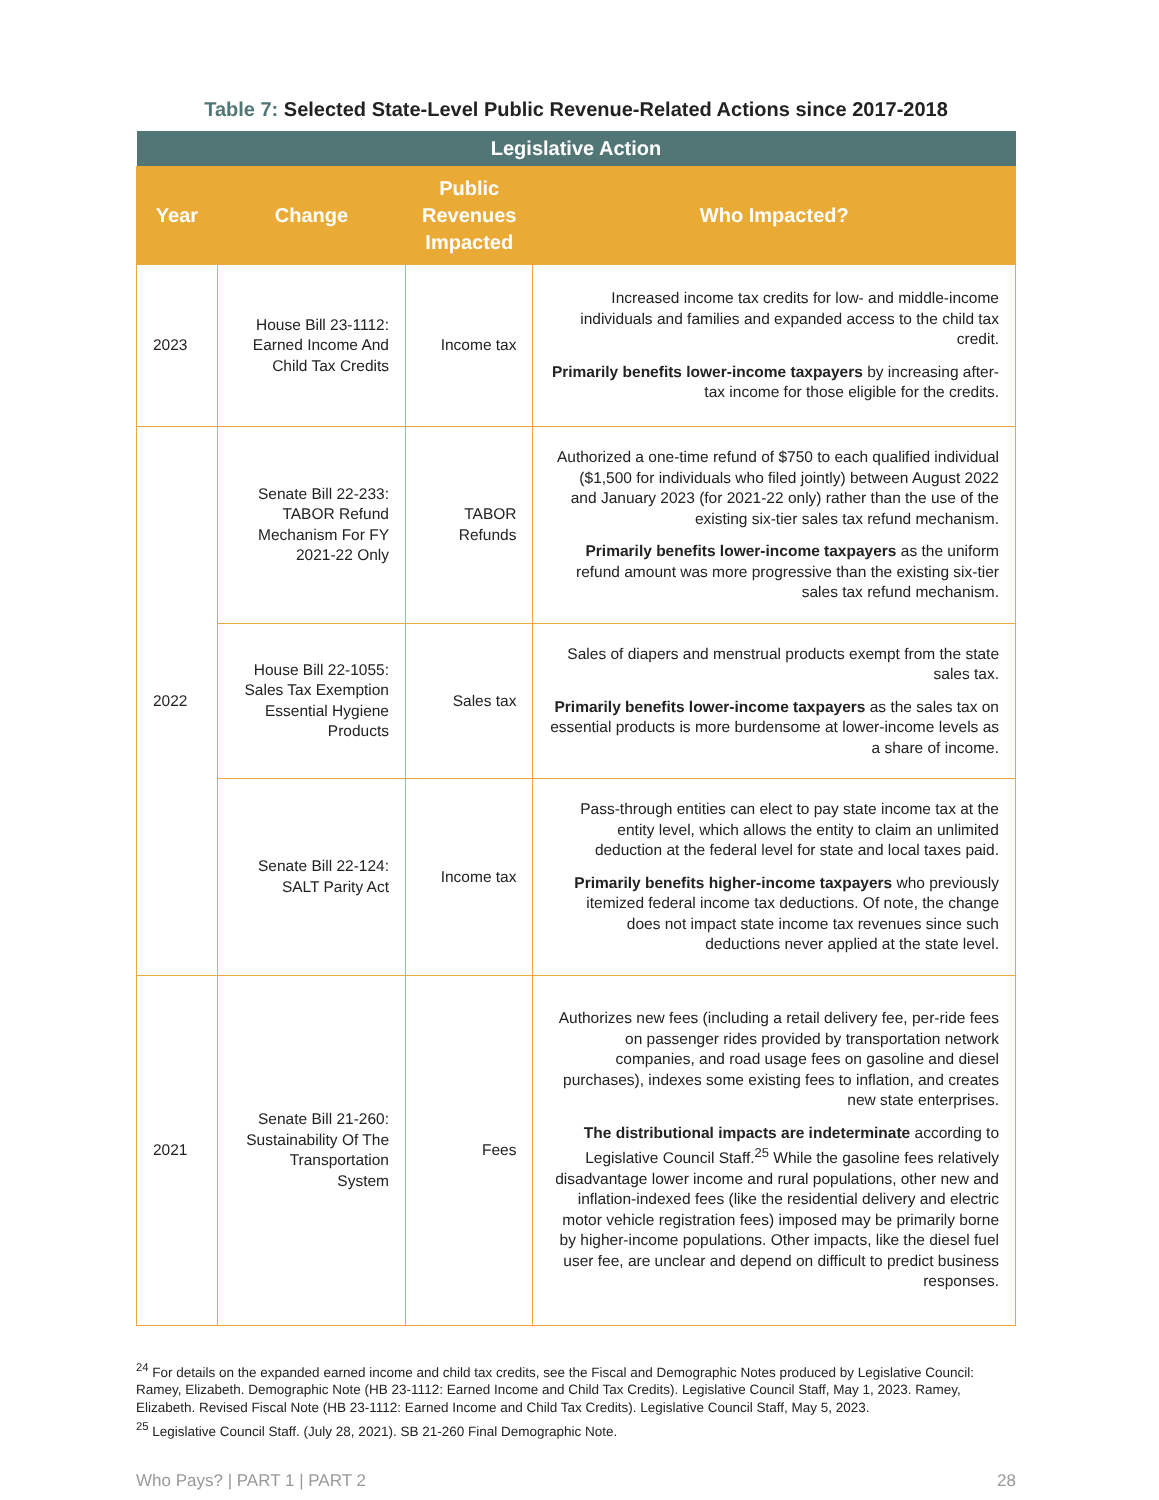Table 7: Selected State-Level Public Revenue-Related Actions since 2017-2018
| Legislative Action | | | |
| --- | --- | --- | --- |
| Year | Change | Public Revenues Impacted | Who Impacted? |
| 2023 | House Bill 23-1112: Earned Income And Child Tax Credits | Income tax | Increased income tax credits for low- and middle-income individuals and families and expanded access to the child tax credit. Primarily benefits lower-income taxpayers by increasing after-tax income for those eligible for the credits. |
| 2022 | Senate Bill 22-233: TABOR Refund Mechanism For FY 2021-22 Only | TABOR Refunds | Authorized a one-time refund of $750 to each qualified individual ($1,500 for individuals who filed jointly) between August 2022 and January 2023 (for 2021-22 only) rather than the use of the existing six-tier sales tax refund mechanism. Primarily benefits lower-income taxpayers as the uniform refund amount was more progressive than the existing six-tier sales tax refund mechanism. |
| | House Bill 22-1055: Sales Tax Exemption Essential Hygiene Products | Sales tax | Sales of diapers and menstrual products exempt from the state sales tax. Primarily benefits lower-income taxpayers as the sales tax on essential products is more burdensome at lower-income levels as a share of income. |
| | Senate Bill 22-124: SALT Parity Act | Income tax | Pass-through entities can elect to pay state income tax at the entity level, which allows the entity to claim an unlimited deduction at the federal level for state and local taxes paid. Primarily benefits higher-income taxpayers who previously itemized federal income tax deductions. Of note, the change does not impact state income tax revenues since such deductions never applied at the state level. |
| 2021 | Senate Bill 21-260: Sustainability Of The Transportation System | Fees | Authorizes new fees (including a retail delivery fee, per-ride fees on passenger rides provided by transportation network companies, and road usage fees on gasoline and diesel purchases), indexes some existing fees to inflation, and creates new state enterprises. The distributional impacts are indeterminate according to Legislative Council Staff.<sup>25</sup> While the gasoline fees relatively disadvantage lower income and rural populations, other new and inflation-indexed fees (like the residential delivery and electric motor vehicle registration fees) imposed may be primarily borne by higher-income populations. Other impacts, like the diesel fuel user fee, are unclear and depend on difficult to predict business responses. |
<sup>24</sup> For details on the expanded earned income and child tax credits, see the Fiscal and Demographic Notes produced by Legislative Council: Ramey, Elizabeth. Demographic Note (HB 23-1112: Earned Income and Child Tax Credits). Legislative Council Staff, May 1, 2023. Ramey, Elizabeth. Revised Fiscal Note (HB 23-1112: Earned Income and Child Tax Credits). Legislative Council Staff, May 5, 2023.
<sup>25</sup> Legislative Council Staff. (July 28, 2021). SB 21-260 Final Demographic Note.
Who Pays? | PART 1 | PART 2 28